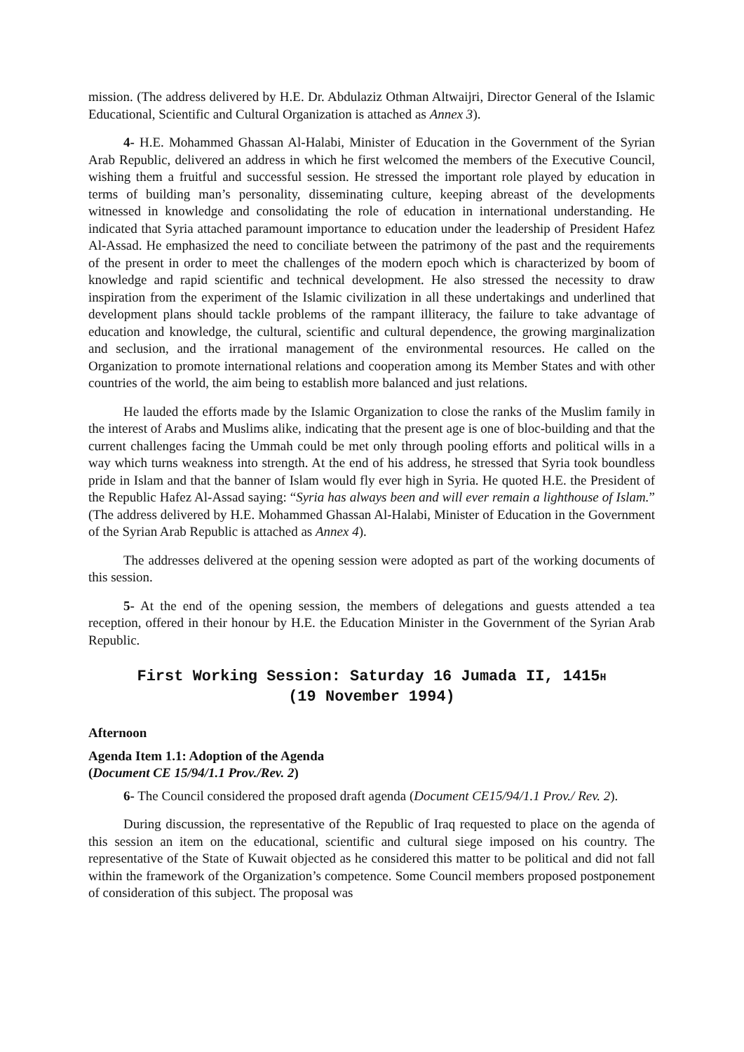mission. (The address delivered by H.E. Dr. Abdulaziz Othman Altwaijri, Director General of the Islamic Educational, Scientific and Cultural Organization is attached as Annex 3).
4- H.E. Mohammed Ghassan Al-Halabi, Minister of Education in the Government of the Syrian Arab Republic, delivered an address in which he first welcomed the members of the Executive Council, wishing them a fruitful and successful session. He stressed the important role played by education in terms of building man’s personality, disseminating culture, keeping abreast of the developments witnessed in knowledge and consolidating the role of education in international understanding. He indicated that Syria attached paramount importance to education under the leadership of President Hafez Al-Assad. He emphasized the need to conciliate between the patrimony of the past and the requirements of the present in order to meet the challenges of the modern epoch which is characterized by boom of knowledge and rapid scientific and technical development. He also stressed the necessity to draw inspiration from the experiment of the Islamic civilization in all these undertakings and underlined that development plans should tackle problems of the rampant illiteracy, the failure to take advantage of education and knowledge, the cultural, scientific and cultural dependence, the growing marginalization and seclusion, and the irrational management of the environmental resources. He called on the Organization to promote international relations and cooperation among its Member States and with other countries of the world, the aim being to establish more balanced and just relations.
He lauded the efforts made by the Islamic Organization to close the ranks of the Muslim family in the interest of Arabs and Muslims alike, indicating that the present age is one of bloc-building and that the current challenges facing the Ummah could be met only through pooling efforts and political wills in a way which turns weakness into strength. At the end of his address, he stressed that Syria took boundless pride in Islam and that the banner of Islam would fly ever high in Syria. He quoted H.E. the President of the Republic Hafez Al-Assad saying: “Syria has always been and will ever remain a lighthouse of Islam.” (The address delivered by H.E. Mohammed Ghassan Al-Halabi, Minister of Education in the Government of the Syrian Arab Republic is attached as Annex 4).
The addresses delivered at the opening session were adopted as part of the working documents of this session.
5- At the end of the opening session, the members of delegations and guests attended a tea reception, offered in their honour by H.E. the Education Minister in the Government of the Syrian Arab Republic.
First Working Session: Saturday 16 Jumada II, 1415H
(19 November 1994)
Afternoon
Agenda Item 1.1: Adoption of the Agenda
(Document CE 15/94/1.1 Prov./Rev. 2)
6- The Council considered the proposed draft agenda (Document CE15/94/1.1 Prov./ Rev. 2).
During discussion, the representative of the Republic of Iraq requested to place on the agenda of this session an item on the educational, scientific and cultural siege imposed on his country. The representative of the State of Kuwait objected as he considered this matter to be political and did not fall within the framework of the Organization’s competence. Some Council members proposed postponement of consideration of this subject. The proposal was